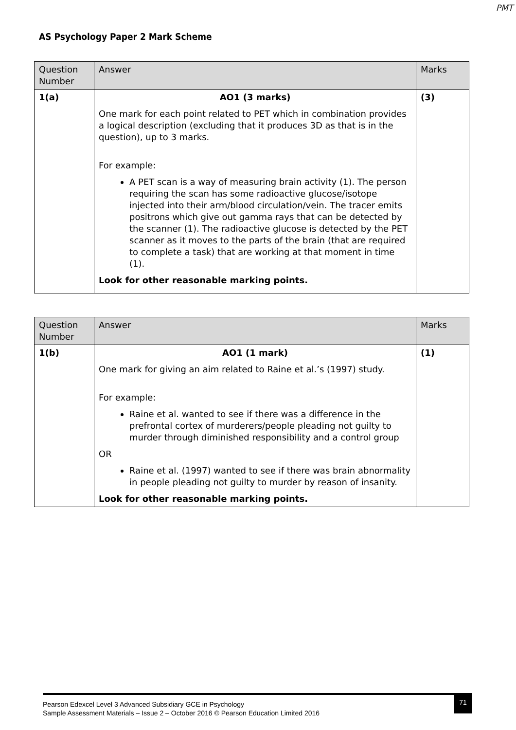PMT
AS Psychology Paper 2 Mark Scheme
| Question Number | Answer | Marks |
| --- | --- | --- |
| 1(a) | AO1 (3 marks) One mark for each point related to PET which in combination provides a logical description (excluding that it produces 3D as that is in the question), up to 3 marks. For example: A PET scan is a way of measuring brain activity (1). The person requiring the scan has some radioactive glucose/isotope injected into their arm/blood circulation/vein. The tracer emits positrons which give out gamma rays that can be detected by the scanner (1). The radioactive glucose is detected by the PET scanner as it moves to the parts of the brain (that are required to complete a task) that are working at that moment in time (1). Look for other reasonable marking points. | (3) |
| Question Number | Answer | Marks |
| --- | --- | --- |
| 1(b) | AO1 (1 mark) One mark for giving an aim related to Raine et al.’s (1997) study. For example: Raine et al. wanted to see if there was a difference in the prefrontal cortex of murderers/people pleading not guilty to murder through diminished responsibility and a control group OR Raine et al. (1997) wanted to see if there was brain abnormality in people pleading not guilty to murder by reason of insanity. Look for other reasonable marking points. | (1) |
71
Pearson Edexcel Level 3 Advanced Subsidiary GCE in Psychology
Sample Assessment Materials – Issue 2 – October 2016 © Pearson Education Limited 2016